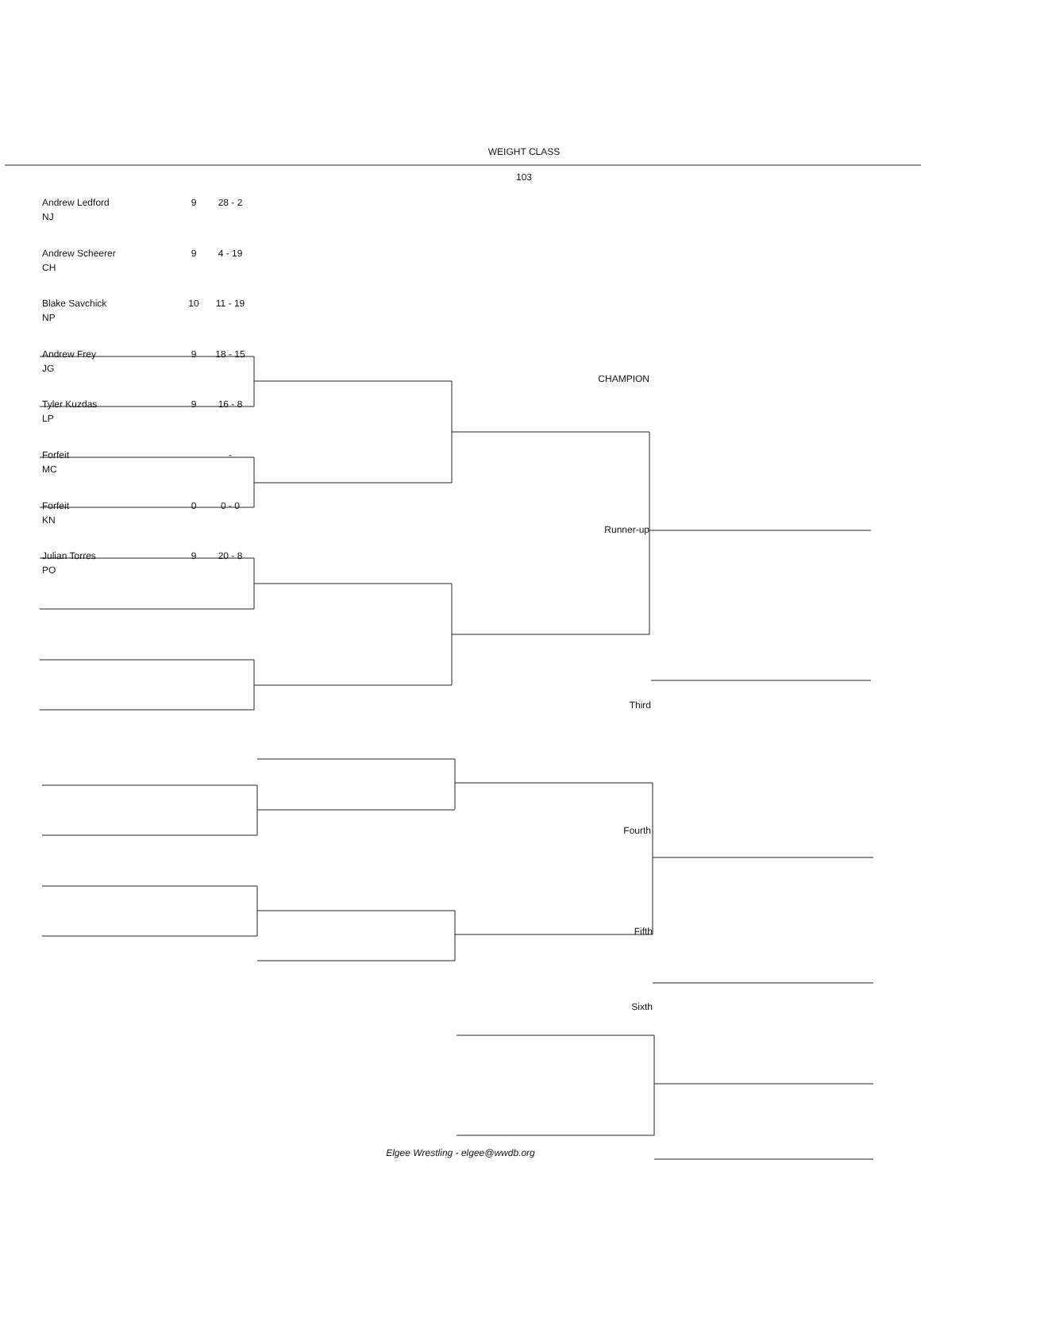WEIGHT CLASS
103
Andrew Ledford 9 28 - 2
NJ
Andrew Scheerer 9 4 - 19
CH
Blake Savchick 10 11 - 19
NP
Andrew Frey 9 18 - 15
JG
CHAMPION
Tyler Kuzdas 9 16 - 8
LP
Forfeit -
MC
Forfeit 0 0 - 0
KN
Runner-up
Julian Torres 9 20 - 8
PO
Third
Fourth
Fifth
Sixth
Elgee Wrestling - elgee@wwdb.org